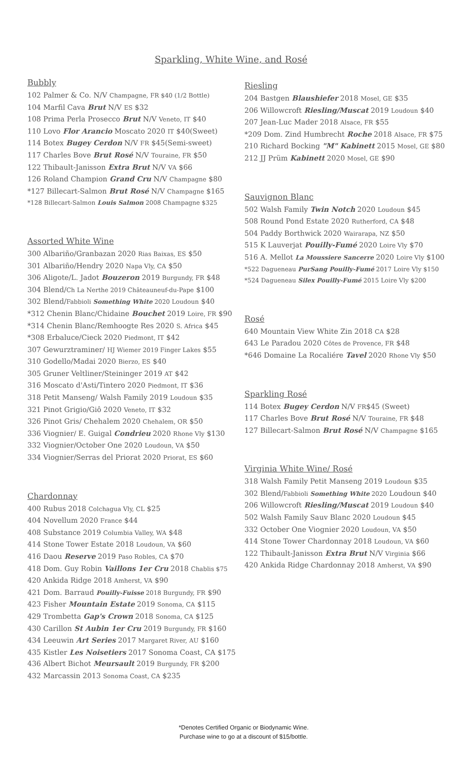Sparkling, White Wine, and Rosé
Bubbly
102 Palmer & Co. N/V Champagne, FR $40 (1/2 Bottle)
104 Marfil Cava Brut N/V ES $32
108 Prima Perla Prosecco Brut N/V Veneto, IT $40
110 Lovo Flor Arancio Moscato 2020 IT $40(Sweet)
114 Botex Bugey Cerdon N/V FR $45(Semi-sweet)
117 Charles Bove Brut Rosé N/V Touraine, FR $50
122 Thibault-Janisson Extra Brut N/V VA $66
126 Roland Champion Grand Cru N/V Champagne $80
*127 Billecart-Salmon Brut Rosé N/V Champagne $165
*128 Billecart-Salmon Louis Salmon 2008 Champagne $325
Assorted White Wine
300 Albariño/Granbazan 2020 Rias Baixas, ES $50
301 Albariño/Hendry 2020 Napa Vly, CA $50
306 Aligote/L. Jadot Bouzeron 2019 Burgundy, FR $48
304 Blend/Ch La Nerthe 2019 Châteauneuf-du-Pape $100
302 Blend/Fabbioli Something White 2020 Loudoun $40
*312 Chenin Blanc/Chidaine Bouchet 2019 Loire, FR $90
*314 Chenin Blanc/Remhoogte Res 2020 S. Africa $45
*308 Erbaluce/Cieck 2020 Piedmont, IT $42
307 Gewurztraminer/ HJ Wiemer 2019 Finger Lakes $55
310 Godello/Madai 2020 Bierzo, ES $40
305 Gruner Veltliner/Steininger 2019 AT $42
316 Moscato d'Asti/Tintero 2020 Piedmont, IT $36
318 Petit Manseng/ Walsh Family 2019 Loudoun $35
321 Pinot Grigio/Giô 2020 Veneto, IT $32
326 Pinot Gris/ Chehalem 2020 Chehalem, OR $50
336 Viognier/ E. Guigal Condrieu 2020 Rhone Vly $130
332 Viognier/October One 2020 Loudoun, VA $50
334 Viognier/Serras del Priorat 2020 Priorat, ES $60
Chardonnay
400 Rubus 2018 Colchagua Vly, CL $25
404 Novellum 2020 France $44
408 Substance 2019 Columbia Valley, WA $48
414 Stone Tower Estate 2018 Loudoun, VA $60
416 Daou Reserve 2019 Paso Robles, CA $70
418 Dom. Guy Robin Vaillons 1er Cru 2018 Chablis $75
420 Ankida Ridge 2018 Amherst, VA $90
421 Dom. Barraud Pouilly-Fuisse 2018 Burgundy, FR $90
423 Fisher Mountain Estate 2019 Sonoma, CA $115
429 Trombetta Gap's Crown 2018 Sonoma, CA $125
430 Carillon St Aubin 1er Cru 2019 Burgundy, FR $160
434 Leeuwin Art Series 2017 Margaret River, AU $160
435 Kistler Les Noisetiers 2017 Sonoma Coast, CA $175
436 Albert Bichot Meursault 2019 Burgundy, FR $200
432 Marcassin 2013 Sonoma Coast, CA $235
Riesling
204 Bastgen Blaushiefer 2018 Mosel, GE $35
206 Willowcroft Riesling/Muscat 2019 Loudoun $40
207 Jean-Luc Mader 2018 Alsace, FR $55
*209 Dom. Zind Humbrecht Roche 2018 Alsace, FR $75
210 Richard Bocking "M" Kabinett 2015 Mosel, GE $80
212 JJ Prüm Kabinett 2020 Mosel, GE $90
Sauvignon Blanc
502 Walsh Family Twin Notch 2020 Loudoun $45
508 Round Pond Estate 2020 Rutherford, CA $48
504 Paddy Borthwick 2020 Wairarapa, NZ $50
515 K Lauverjat Pouilly-Fumé 2020 Loire Vly $70
516 A. Mellot La Moussiere Sancerre 2020 Loire Vly $100
*522 Dagueneau PurSang Pouilly-Fumé 2017 Loire Vly $150
*524 Dagueneau Silex Pouilly-Fumé 2015 Loire Vly $200
Rosé
640 Mountain View White Zin 2018 CA $28
643 Le Paradou 2020 Côtes de Provence, FR $48
*646 Domaine La Rocaliére Tavel 2020 Rhone Vly $50
Sparkling Rosé
114 Botex Bugey Cerdon N/V FR$45 (Sweet)
117 Charles Bove Brut Rosé N/V Touraine, FR $48
127 Billecart-Salmon Brut Rosé N/V Champagne $165
Virginia White Wine/ Rosé
318 Walsh Family Petit Manseng 2019 Loudoun $35
302 Blend/Fabbioli Something White 2020 Loudoun $40
206 Willowcroft Riesling/Muscat 2019 Loudoun $40
502 Walsh Family Sauv Blanc 2020 Loudoun $45
332 October One Viognier 2020 Loudoun, VA $50
414 Stone Tower Chardonnay 2018 Loudoun, VA $60
122 Thibault-Janisson Extra Brut N/V Virginia $66
420 Ankida Ridge Chardonnay 2018 Amherst, VA $90
*Denotes Certified Organic or Biodynamic Wine.
Purchase wine to go at a discount of $15/bottle.